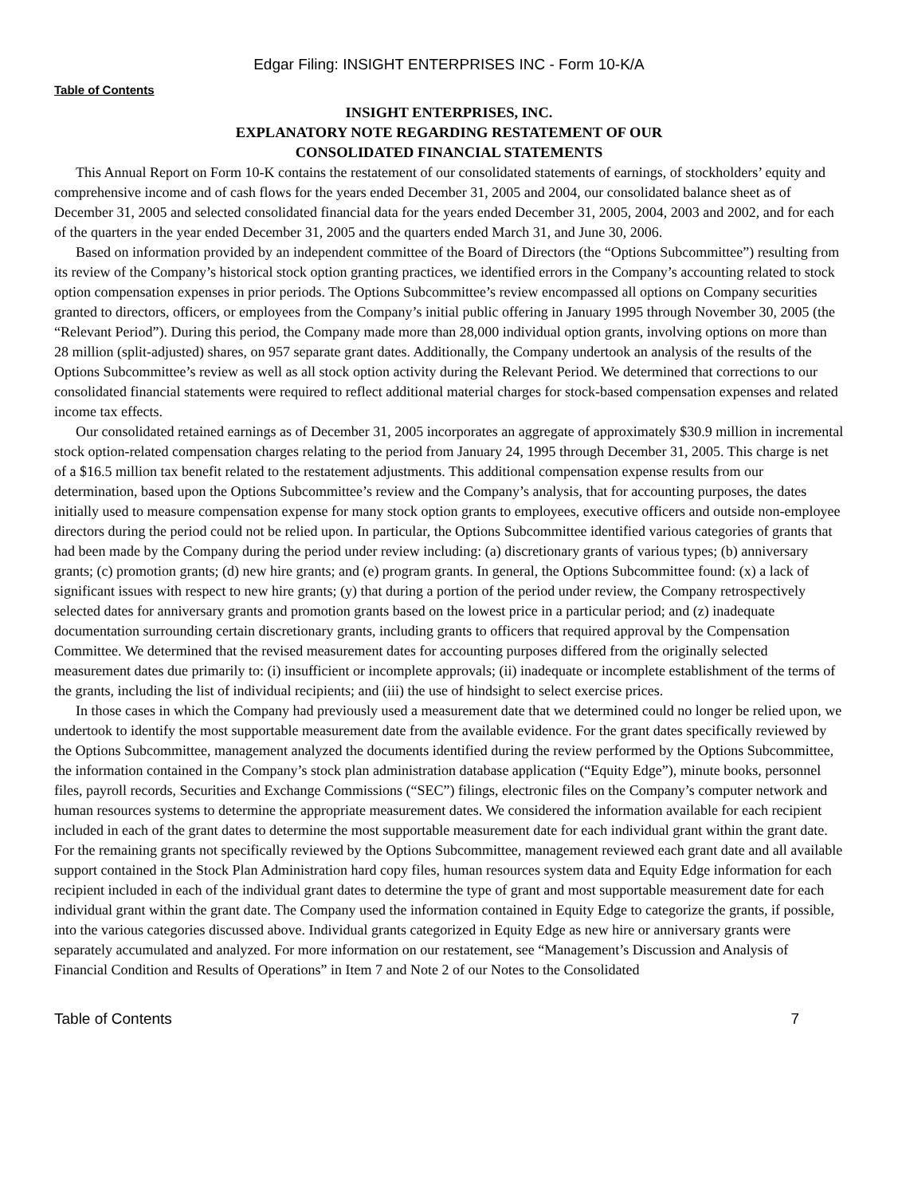Edgar Filing: INSIGHT ENTERPRISES INC - Form 10-K/A
Table of Contents
INSIGHT ENTERPRISES, INC.
EXPLANATORY NOTE REGARDING RESTATEMENT OF OUR
CONSOLIDATED FINANCIAL STATEMENTS
This Annual Report on Form 10-K contains the restatement of our consolidated statements of earnings, of stockholders’ equity and comprehensive income and of cash flows for the years ended December 31, 2005 and 2004, our consolidated balance sheet as of December 31, 2005 and selected consolidated financial data for the years ended December 31, 2005, 2004, 2003 and 2002, and for each of the quarters in the year ended December 31, 2005 and the quarters ended March 31, and June 30, 2006.
Based on information provided by an independent committee of the Board of Directors (the “Options Subcommittee”) resulting from its review of the Company’s historical stock option granting practices, we identified errors in the Company’s accounting related to stock option compensation expenses in prior periods. The Options Subcommittee’s review encompassed all options on Company securities granted to directors, officers, or employees from the Company’s initial public offering in January 1995 through November 30, 2005 (the “Relevant Period”). During this period, the Company made more than 28,000 individual option grants, involving options on more than 28 million (split-adjusted) shares, on 957 separate grant dates. Additionally, the Company undertook an analysis of the results of the Options Subcommittee’s review as well as all stock option activity during the Relevant Period. We determined that corrections to our consolidated financial statements were required to reflect additional material charges for stock-based compensation expenses and related income tax effects.
Our consolidated retained earnings as of December 31, 2005 incorporates an aggregate of approximately $30.9 million in incremental stock option-related compensation charges relating to the period from January 24, 1995 through December 31, 2005. This charge is net of a $16.5 million tax benefit related to the restatement adjustments. This additional compensation expense results from our determination, based upon the Options Subcommittee’s review and the Company’s analysis, that for accounting purposes, the dates initially used to measure compensation expense for many stock option grants to employees, executive officers and outside non-employee directors during the period could not be relied upon. In particular, the Options Subcommittee identified various categories of grants that had been made by the Company during the period under review including: (a) discretionary grants of various types; (b) anniversary grants; (c) promotion grants; (d) new hire grants; and (e) program grants. In general, the Options Subcommittee found: (x) a lack of significant issues with respect to new hire grants; (y) that during a portion of the period under review, the Company retrospectively selected dates for anniversary grants and promotion grants based on the lowest price in a particular period; and (z) inadequate documentation surrounding certain discretionary grants, including grants to officers that required approval by the Compensation Committee. We determined that the revised measurement dates for accounting purposes differed from the originally selected measurement dates due primarily to: (i) insufficient or incomplete approvals; (ii) inadequate or incomplete establishment of the terms of the grants, including the list of individual recipients; and (iii) the use of hindsight to select exercise prices.
In those cases in which the Company had previously used a measurement date that we determined could no longer be relied upon, we undertook to identify the most supportable measurement date from the available evidence. For the grant dates specifically reviewed by the Options Subcommittee, management analyzed the documents identified during the review performed by the Options Subcommittee, the information contained in the Company’s stock plan administration database application (“Equity Edge”), minute books, personnel files, payroll records, Securities and Exchange Commissions (“SEC”) filings, electronic files on the Company’s computer network and human resources systems to determine the appropriate measurement dates. We considered the information available for each recipient included in each of the grant dates to determine the most supportable measurement date for each individual grant within the grant date. For the remaining grants not specifically reviewed by the Options Subcommittee, management reviewed each grant date and all available support contained in the Stock Plan Administration hard copy files, human resources system data and Equity Edge information for each recipient included in each of the individual grant dates to determine the type of grant and most supportable measurement date for each individual grant within the grant date. The Company used the information contained in Equity Edge to categorize the grants, if possible, into the various categories discussed above. Individual grants categorized in Equity Edge as new hire or anniversary grants were separately accumulated and analyzed. For more information on our restatement, see “Management’s Discussion and Analysis of Financial Condition and Results of Operations” in Item 7 and Note 2 of our Notes to the Consolidated
Table of Contents 7